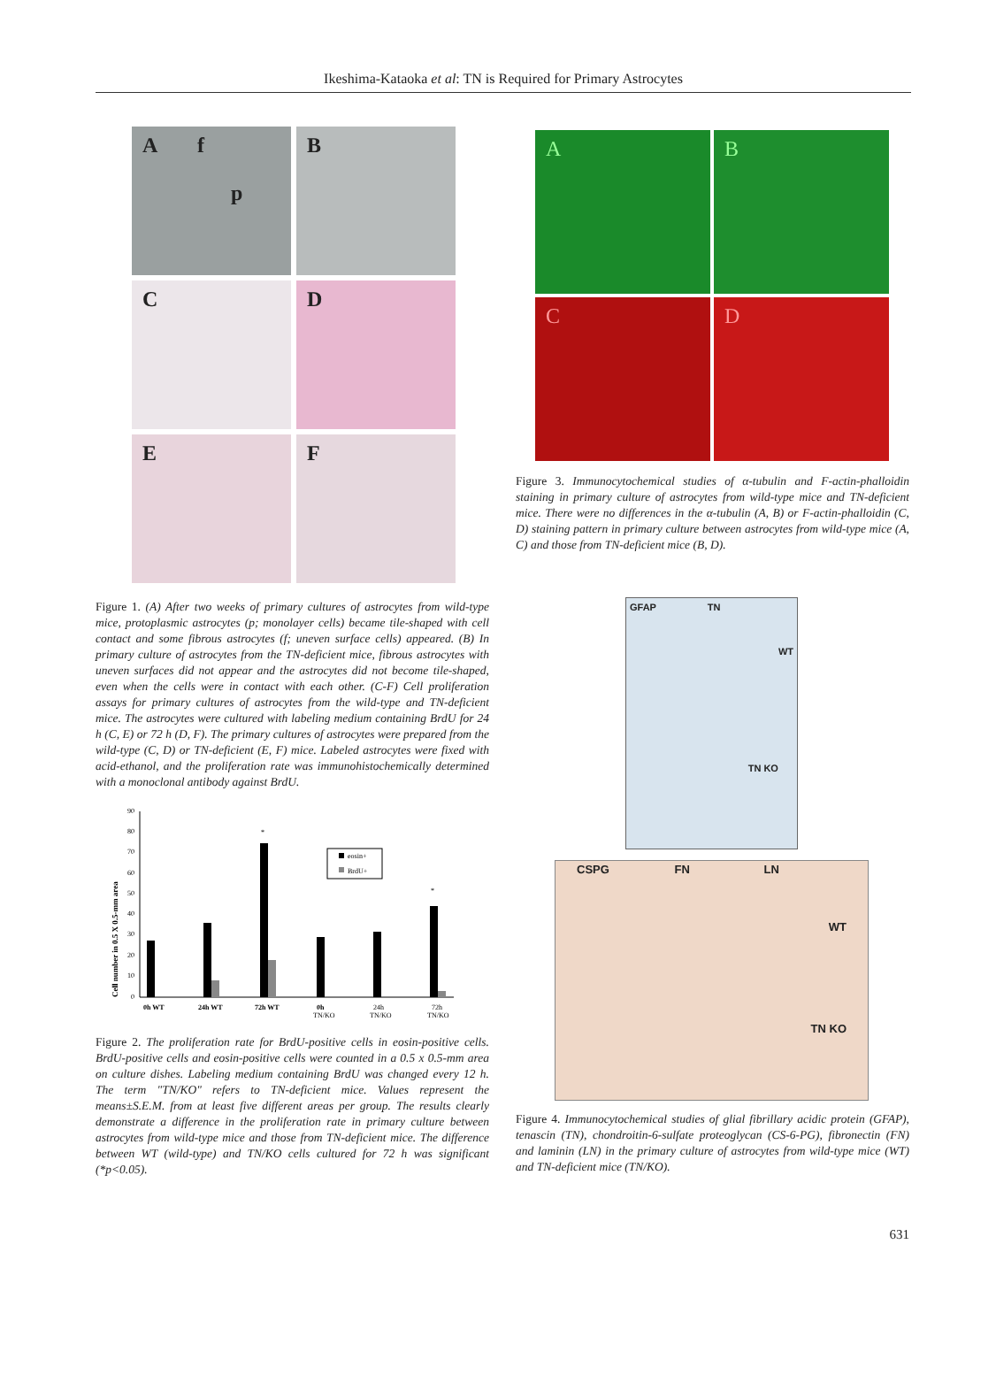Ikeshima-Kataoka et al: TN is Required for Primary Astrocytes
A f
p
B
C
D
E
F
Figure 1. (A) After two weeks of primary cultures of astrocytes from wild-type mice, protoplasmic astrocytes (p; monolayer cells) became tile-shaped with cell contact and some fibrous astrocytes (f; uneven surface cells) appeared. (B) In primary culture of astrocytes from the TN-deficient mice, fibrous astrocytes with uneven surfaces did not appear and the astrocytes did not become tile-shaped, even when the cells were in contact with each other. (C-F) Cell proliferation assays for primary cultures of astrocytes from the wild-type and TN-deficient mice. The astrocytes were cultured with labeling medium containing BrdU for 24 h (C, E) or 72 h (D, F). The primary cultures of astrocytes were prepared from the wild-type (C, D) or TN-deficient (E, F) mice. Labeled astrocytes were fixed with acid-ethanol, and the proliferation rate was immunohistochemically determined with a monoclonal antibody against BrdU.
Cell number in 0.5 X 0.5-mm area
90
80
70
60
50
40
30
20
10
0
*
*
eosin+
BrdU+
0h WT
24h WT
72h WT
0h
TN/KO
24h
TN/KO
72h
TN/KO
Figure 2. The proliferation rate for BrdU-positive cells in eosin-positive cells. BrdU-positive cells and eosin-positive cells were counted in a 0.5 x 0.5-mm area on culture dishes. Labeling medium containing BrdU was changed every 12 h. The term "TN/KO" refers to TN-deficient mice. Values represent the means±S.E.M. from at least five different areas per group. The results clearly demonstrate a difference in the proliferation rate in primary culture between astrocytes from wild-type mice and those from TN-deficient mice. The difference between WT (wild-type) and TN/KO cells cultured for 72 h was significant (*p<0.05).
A
B
C
D
Figure 3. Immunocytochemical studies of α-tubulin and F-actin-phalloidin staining in primary culture of astrocytes from wild-type mice and TN-deficient mice. There were no differences in the α-tubulin (A, B) or F-actin-phalloidin (C, D) staining pattern in primary culture between astrocytes from wild-type mice (A, C) and those from TN-deficient mice (B, D).
GFAP TN WT
TN KO
CSPG FN LN
WT
TN KO
Figure 4. Immunocytochemical studies of glial fibrillary acidic protein (GFAP), tenascin (TN), chondroitin-6-sulfate proteoglycan (CS-6-PG), fibronectin (FN) and laminin (LN) in the primary culture of astrocytes from wild-type mice (WT) and TN-deficient mice (TN/KO).
631